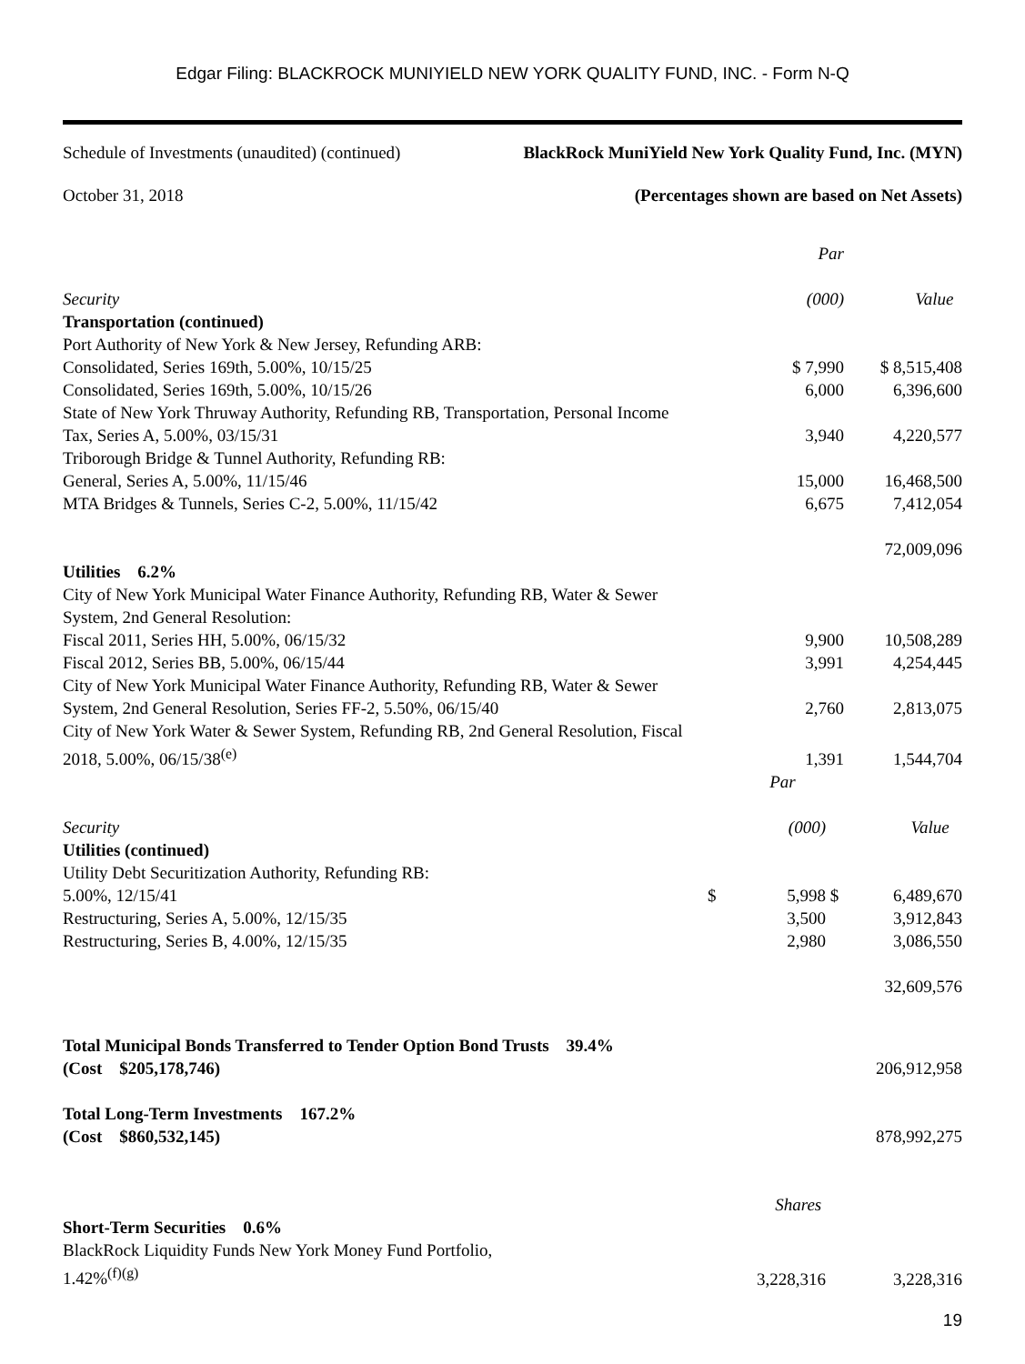Edgar Filing: BLACKROCK MUNIYIELD NEW YORK QUALITY FUND, INC. - Form N-Q
Schedule of Investments (unaudited) (continued) BlackRock MuniYield New York Quality Fund, Inc. (MYN)
October 31, 2018 (Percentages shown are based on Net Assets)
| | Par | | |
| --- | --- | --- | --- |
| Security | (000) | | Value |
| Transportation (continued) | | | |
| Port Authority of New York & New Jersey, Refunding ARB: | | | |
| Consolidated, Series 169th, 5.00%, 10/15/25 | $ 7,990 | | $ 8,515,408 |
| Consolidated, Series 169th, 5.00%, 10/15/26 | 6,000 | | 6,396,600 |
| State of New York Thruway Authority, Refunding RB, Transportation, Personal Income Tax, Series A, 5.00%, 03/15/31 | 3,940 | | 4,220,577 |
| Triborough Bridge & Tunnel Authority, Refunding RB: | | | |
| General, Series A, 5.00%, 11/15/46 | 15,000 | | 16,468,500 |
| MTA Bridges & Tunnels, Series C-2, 5.00%, 11/15/42 | 6,675 | | 7,412,054 |
| | | | 72,009,096 |
| Utilities 6.2% | | | |
| City of New York Municipal Water Finance Authority, Refunding RB, Water & Sewer System, 2nd General Resolution: | | | |
| Fiscal 2011, Series HH, 5.00%, 06/15/32 | 9,900 | | 10,508,289 |
| Fiscal 2012, Series BB, 5.00%, 06/15/44 | 3,991 | | 4,254,445 |
| City of New York Municipal Water Finance Authority, Refunding RB, Water & Sewer System, 2nd General Resolution, Series FF-2, 5.50%, 06/15/40 | 2,760 | | 2,813,075 |
| City of New York Water & Sewer System, Refunding RB, 2nd General Resolution, Fiscal 2018, 5.00%, 06/15/38<sup>(e)</sup> | 1,391 | | 1,544,704 |
| | | Par | | |
| --- | --- | --- | --- | --- |
| Security | | (000) | | Value |
| Utilities (continued) | | | | |
| Utility Debt Securitization Authority, Refunding RB: | | | | |
| 5.00%, 12/15/41 | $ | 5,998 | $ | 6,489,670 |
| Restructuring, Series A, 5.00%, 12/15/35 | | 3,500 | | 3,912,843 |
| Restructuring, Series B, 4.00%, 12/15/35 | | 2,980 | | 3,086,550 |
| | | | | 32,609,576 |
| Total Municipal Bonds Transferred to Tender Option Bond Trusts 39.4% (Cost $205,178,746) | | | | 206,912,958 |
| Total Long-Term Investments 167.2% (Cost $860,532,145) | | | | 878,992,275 |
| | | Shares | | |
| Short-Term Securities 0.6% | | | | |
| BlackRock Liquidity Funds New York Money Fund Portfolio, 1.42%<sup>(f)(g)</sup> | | 3,228,316 | | 3,228,316 |
19